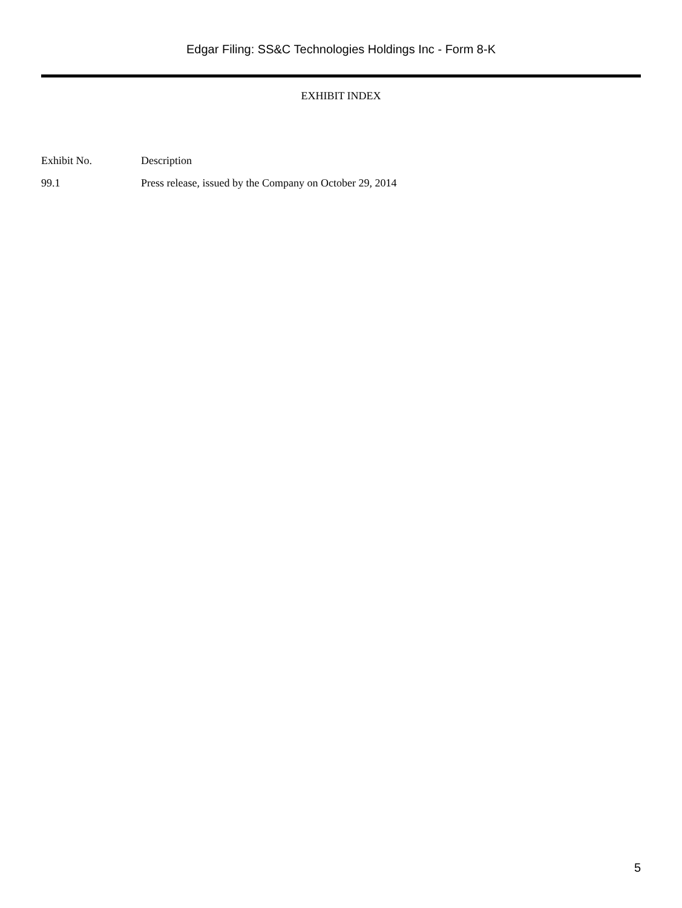Edgar Filing: SS&C Technologies Holdings Inc - Form 8-K
EXHIBIT INDEX
| Exhibit No. | Description |
| --- | --- |
| 99.1 | Press release, issued by the Company on October 29, 2014 |
5